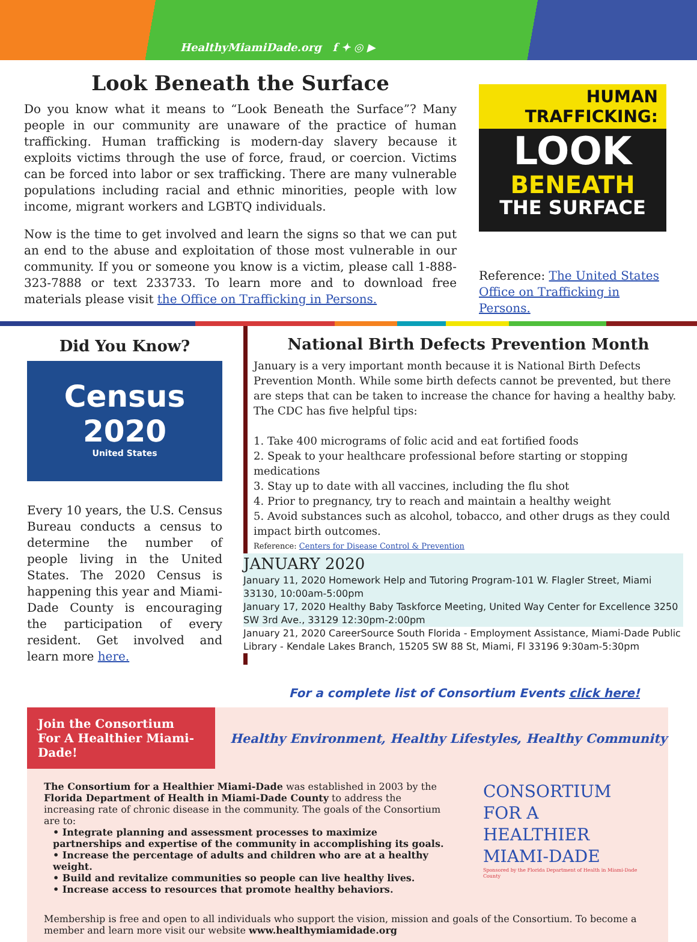HealthyMiamiDade.org f ✦ ◎ ▶
Look Beneath the Surface
Do you know what it means to “Look Beneath the Surface”? Many people in our community are unaware of the practice of human trafficking. Human trafficking is modern-day slavery because it exploits victims through the use of force, fraud, or coercion. Victims can be forced into labor or sex trafficking. There are many vulnerable populations including racial and ethnic minorities, people with low income, migrant workers and LGBTQ individuals.
Now is the time to get involved and learn the signs so that we can put an end to the abuse and exploitation of those most vulnerable in our community. If you or someone you know is a victim, please call 1-888-323-7888 or text 233733. To learn more and to download free materials please visit the Office on Trafficking in Persons.
HUMAN
TRAFFICKING:
LOOK
BENEATH
THE SURFACE
Reference: The United States Office on Trafficking in Persons.
Did You Know?
Census
2020
United States
Every 10 years, the U.S. Census Bureau conducts a census to determine the number of people living in the United States. The 2020 Census is happening this year and Miami-Dade County is encouraging the participation of every resident. Get involved and learn more here.
National Birth Defects Prevention Month
January is a very important month because it is National Birth Defects Prevention Month. While some birth defects cannot be prevented, but there are steps that can be taken to increase the chance for having a healthy baby. The CDC has five helpful tips:
1. Take 400 micrograms of folic acid and eat fortified foods
2. Speak to your healthcare professional before starting or stopping medications
3. Stay up to date with all vaccines, including the flu shot
4. Prior to pregnancy, try to reach and maintain a healthy weight
5. Avoid substances such as alcohol, tobacco, and other drugs as they could impact birth outcomes.
Reference: Centers for Disease Control & Prevention
JANUARY 2020
January 11, 2020 Homework Help and Tutoring Program-101 W. Flagler Street, Miami 33130, 10:00am-5:00pm
January 17, 2020 Healthy Baby Taskforce Meeting, United Way Center for Excellence 3250 SW 3rd Ave., 33129 12:30pm-2:00pm
January 21, 2020 CareerSource South Florida - Employment Assistance, Miami-Dade Public Library - Kendale Lakes Branch, 15205 SW 88 St, Miami, Fl 33196 9:30am-5:30pm
For a complete list of Consortium Events click here!
Join the Consortium For A Healthier Miami-Dade!
Healthy Environment, Healthy Lifestyles, Healthy Community
The Consortium for a Healthier Miami-Dade was established in 2003 by the Florida Department of Health in Miami-Dade County to address the increasing rate of chronic disease in the community. The goals of the Consortium are to:
• Integrate planning and assessment processes to maximize partnerships and expertise of the community in accomplishing its goals.
• Increase the percentage of adults and children who are at a healthy weight.
• Build and revitalize communities so people can live healthy lives.
• Increase access to resources that promote healthy behaviors.
CONSORTIUM
FOR A
HEALTHIER
MIAMI-DADE
Sponsored by the Florida Department of Health in Miami-Dade County
Membership is free and open to all individuals who support the vision, mission and goals of the Consortium. To become a member and learn more visit our website www.healthymiamidade.org